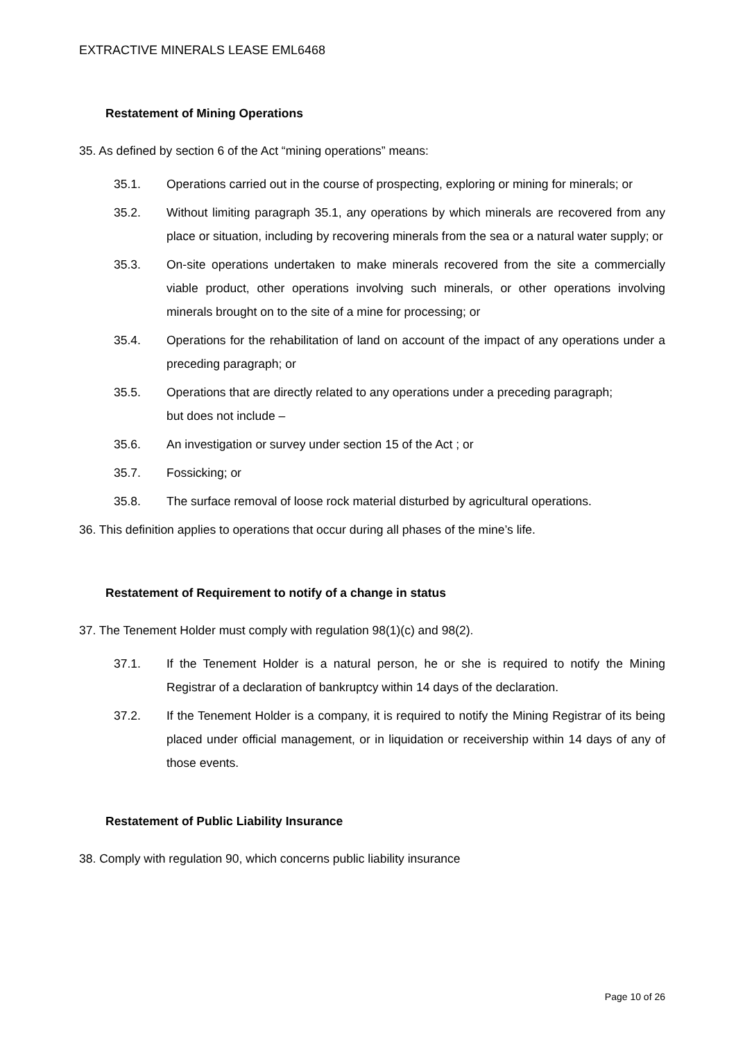EXTRACTIVE MINERALS LEASE EML6468
Restatement of Mining Operations
35. As defined by section 6 of the Act “mining operations” means:
35.1. Operations carried out in the course of prospecting, exploring or mining for minerals; or
35.2. Without limiting paragraph 35.1, any operations by which minerals are recovered from any place or situation, including by recovering minerals from the sea or a natural water supply; or
35.3. On-site operations undertaken to make minerals recovered from the site a commercially viable product, other operations involving such minerals, or other operations involving minerals brought on to the site of a mine for processing; or
35.4. Operations for the rehabilitation of land on account of the impact of any operations under a preceding paragraph; or
35.5. Operations that are directly related to any operations under a preceding paragraph;
but does not include –
35.6. An investigation or survey under section 15 of the Act ; or
35.7. Fossicking; or
35.8. The surface removal of loose rock material disturbed by agricultural operations.
36. This definition applies to operations that occur during all phases of the mine’s life.
Restatement of Requirement to notify of a change in status
37. The Tenement Holder must comply with regulation 98(1)(c) and 98(2).
37.1. If the Tenement Holder is a natural person, he or she is required to notify the Mining Registrar of a declaration of bankruptcy within 14 days of the declaration.
37.2. If the Tenement Holder is a company, it is required to notify the Mining Registrar of its being placed under official management, or in liquidation or receivership within 14 days of any of those events.
Restatement of Public Liability Insurance
38. Comply with regulation 90, which concerns public liability insurance
Page 10 of 26